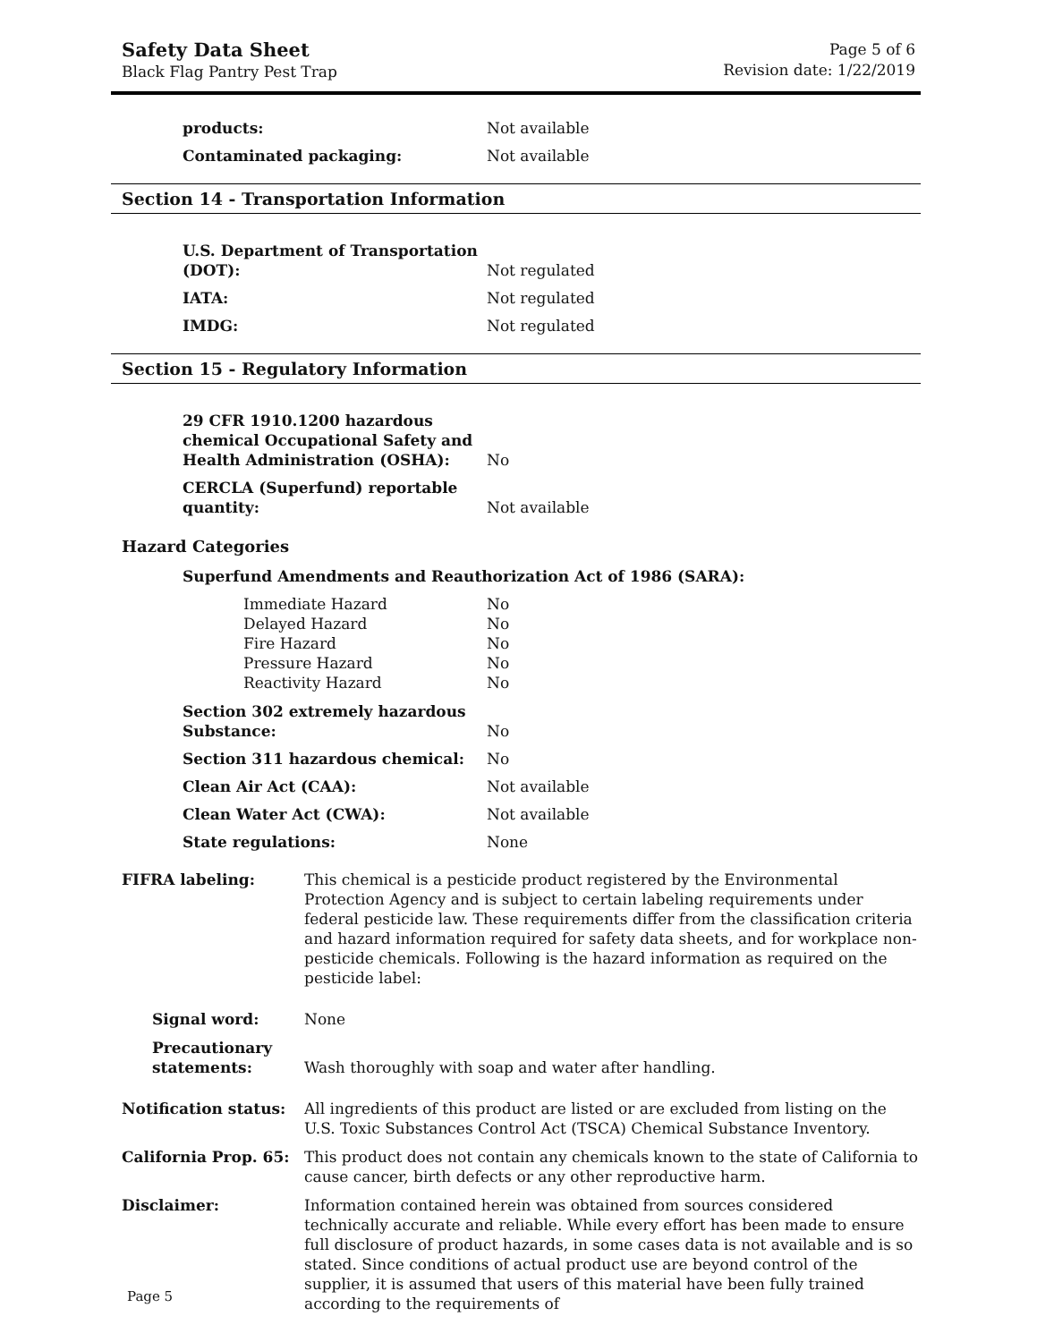Safety Data Sheet
Black Flag Pantry Pest Trap
Page 5 of 6
Revision date: 1/22/2019
products:
Not available
Contaminated packaging:
Not available
Section 14 - Transportation Information
U.S. Department of Transportation (DOT):
Not regulated
IATA:
Not regulated
IMDG:
Not regulated
Section 15 - Regulatory Information
29 CFR 1910.1200 hazardous chemical Occupational Safety and Health Administration (OSHA):
No
CERCLA (Superfund) reportable quantity:
Not available
Hazard Categories
Superfund Amendments and Reauthorization Act of 1986 (SARA):
Immediate Hazard No
Delayed Hazard No
Fire Hazard No
Pressure Hazard No
Reactivity Hazard No
Section 302 extremely hazardous Substance:
No
Section 311 hazardous chemical:
No
Clean Air Act (CAA):
Not available
Clean Water Act (CWA):
Not available
State regulations:
None
FIFRA labeling: This chemical is a pesticide product registered by the Environmental Protection Agency and is subject to certain labeling requirements under federal pesticide law. These requirements differ from the classification criteria and hazard information required for safety data sheets, and for workplace non-pesticide chemicals. Following is the hazard information as required on the pesticide label:
Signal word: None
Precautionary statements:
Wash thoroughly with soap and water after handling.
Notification status: All ingredients of this product are listed or are excluded from listing on the U.S. Toxic Substances Control Act (TSCA) Chemical Substance Inventory.
California Prop. 65: This product does not contain any chemicals known to the state of California to cause cancer, birth defects or any other reproductive harm.
Disclaimer: Information contained herein was obtained from sources considered technically accurate and reliable. While every effort has been made to ensure full disclosure of product hazards, in some cases data is not available and is so stated. Since conditions of actual product use are beyond control of the supplier, it is assumed that users of this material have been fully trained according to the requirements of
Page 5